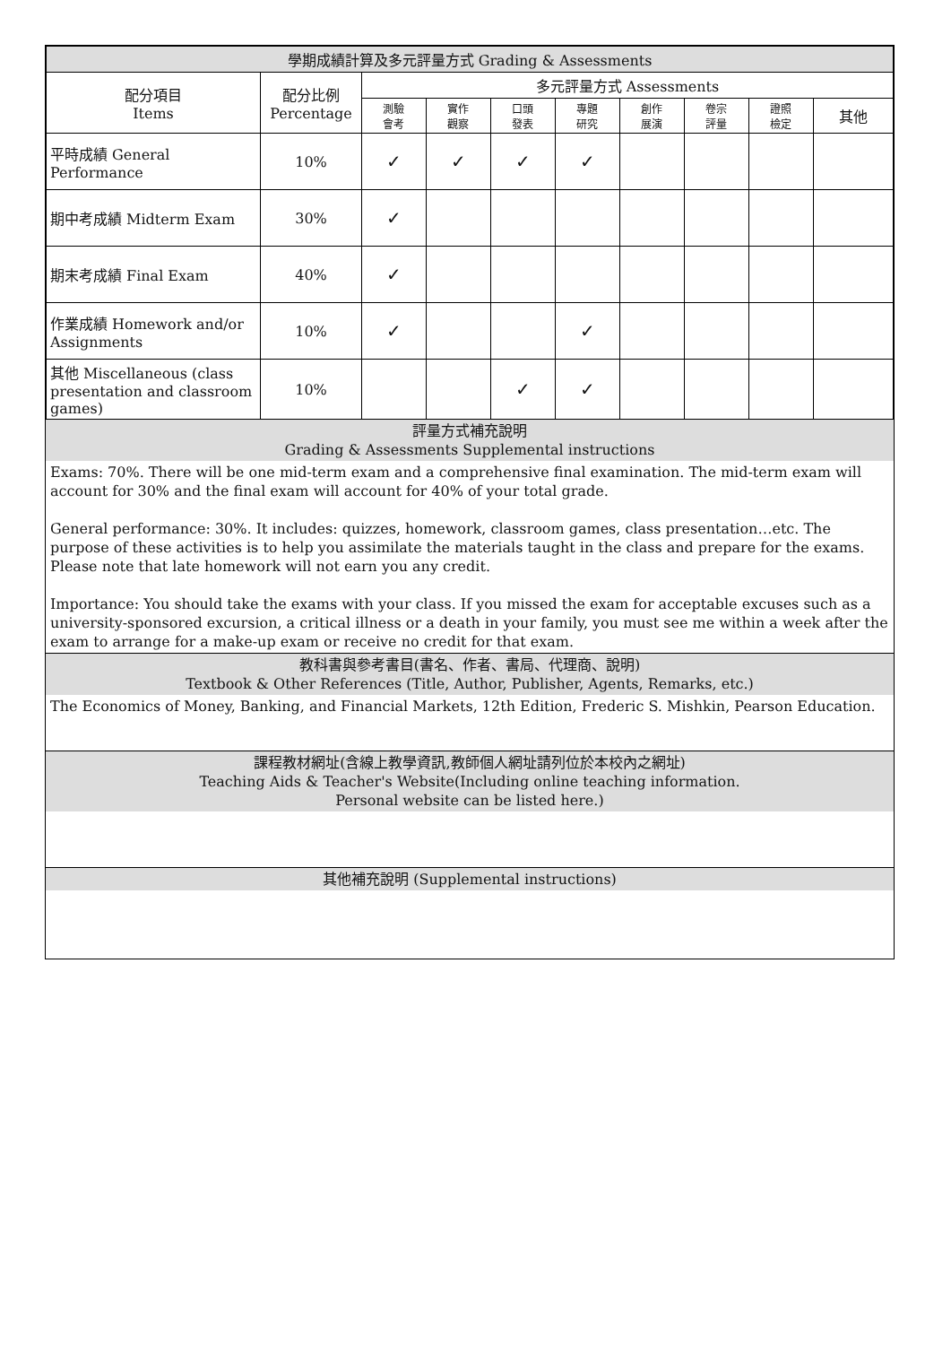| 學期成績計算及多元評量方式 Grading & Assessments | | | | | | | | | |
| --- | --- | --- | --- | --- | --- | --- | --- | --- | --- |
| 配分項目 Items | 配分比例 Percentage | 多元評量方式 Assessments | | | | | | | |
| | | 測驗 會考 | 實作 觀察 | 口頭 發表 | 專題 研究 | 創作 展演 | 卷宗 評量 | 證照 檢定 | 其他 |
| 平時成績 General Performance | 10% | ✓ | ✓ | ✓ | ✓ | | | | |
| 期中考成績 Midterm Exam | 30% | ✓ | | | | | | | |
| 期末考成績 Final Exam | 40% | ✓ | | | | | | | |
| 作業成績 Homework and/or Assignments | 10% | ✓ | | | ✓ | | | | |
| 其他 Miscellaneous (class presentation and classroom games) | 10% | | | ✓ | ✓ | | | | |
評量方式補充說明
Grading & Assessments Supplemental instructions
Exams: 70%. There will be one mid-term exam and a comprehensive final examination. The mid-term exam will account for 30% and the final exam will account for 40% of your total grade.
General performance: 30%. It includes: quizzes, homework, classroom games, class presentation…etc. The purpose of these activities is to help you assimilate the materials taught in the class and prepare for the exams. Please note that late homework will not earn you any credit.
Importance: You should take the exams with your class. If you missed the exam for acceptable excuses such as a university-sponsored excursion, a critical illness or a death in your family, you must see me within a week after the exam to arrange for a make-up exam or receive no credit for that exam.
教科書與參考書目(書名、作者、書局、代理商、說明)
Textbook & Other References (Title, Author, Publisher, Agents, Remarks, etc.)
The Economics of Money, Banking, and Financial Markets, 12th Edition, Frederic S. Mishkin, Pearson Education.
課程教材網址(含線上教學資訊,教師個人網址請列位於本校內之網址)
Teaching Aids & Teacher's Website(Including online teaching information.
Personal website can be listed here.)
其他補充說明 (Supplemental instructions)